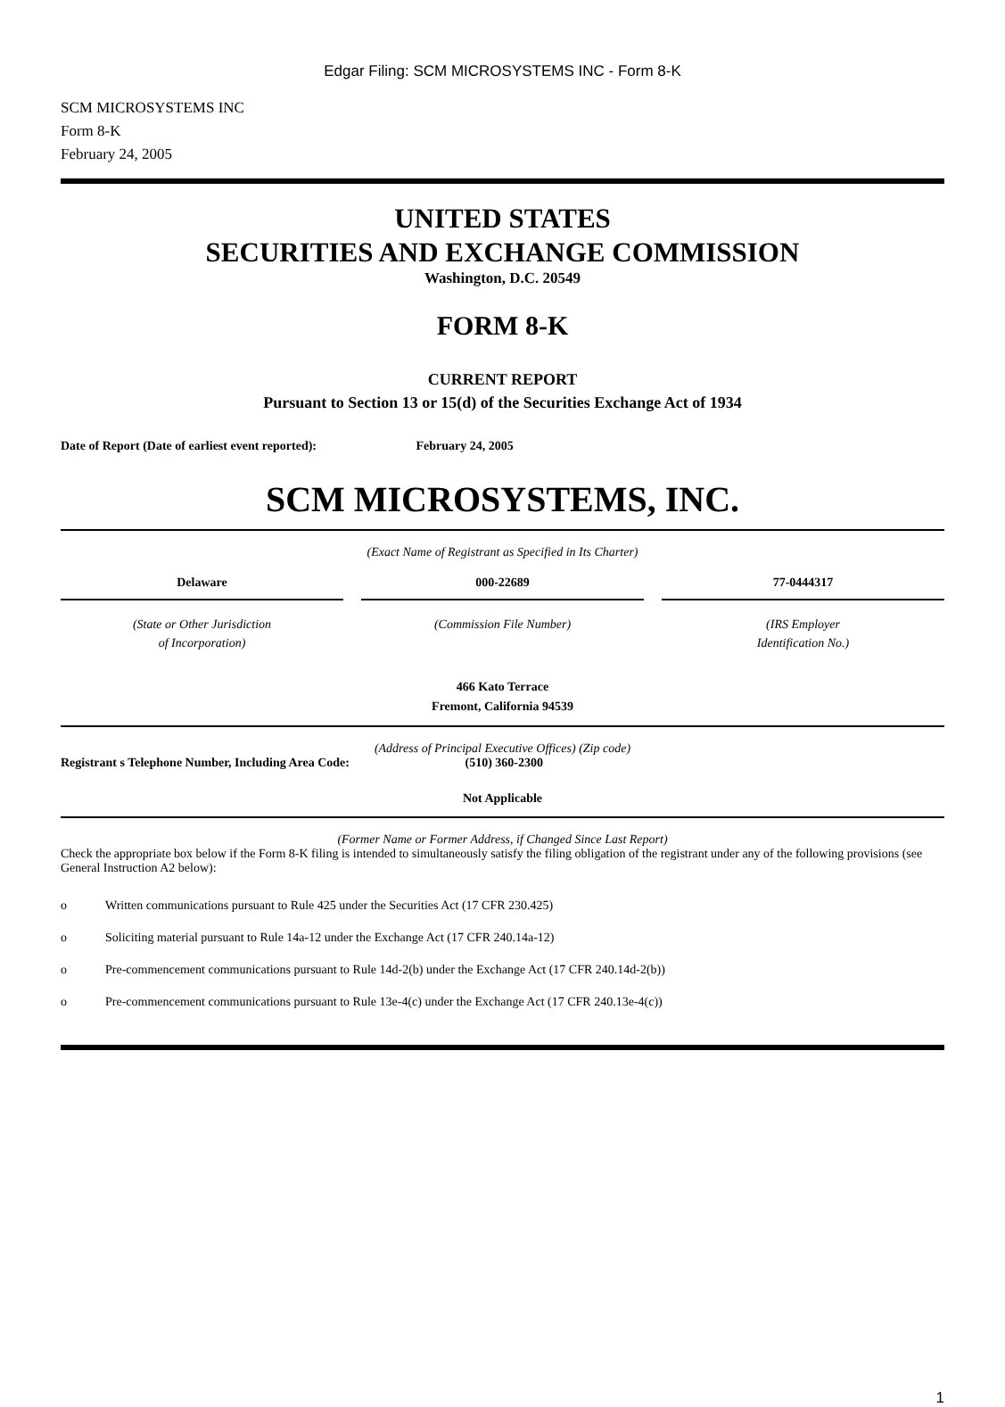Edgar Filing: SCM MICROSYSTEMS INC - Form 8-K
SCM MICROSYSTEMS INC
Form 8-K
February 24, 2005
UNITED STATES
SECURITIES AND EXCHANGE COMMISSION
Washington, D.C. 20549
FORM 8-K
CURRENT REPORT
Pursuant to Section 13 or 15(d) of the Securities Exchange Act of 1934
Date of Report (Date of earliest event reported): February 24, 2005
SCM MICROSYSTEMS, INC.
(Exact Name of Registrant as Specified in Its Charter)
Delaware
(State or Other Jurisdiction
of Incorporation)
000-22689
(Commission File Number)
77-0444317
(IRS Employer
Identification No.)
466 Kato Terrace
Fremont, California 94539
(Address of Principal Executive Offices) (Zip code)
Registrant s Telephone Number, Including Area Code: (510) 360-2300
Not Applicable
(Former Name or Former Address, if Changed Since Last Report)
Check the appropriate box below if the Form 8-K filing is intended to simultaneously satisfy the filing obligation of the registrant under any of the following provisions (see General Instruction A2 below):
o Written communications pursuant to Rule 425 under the Securities Act (17 CFR 230.425)
o Soliciting material pursuant to Rule 14a-12 under the Exchange Act (17 CFR 240.14a-12)
o Pre-commencement communications pursuant to Rule 14d-2(b) under the Exchange Act (17 CFR 240.14d-2(b))
o Pre-commencement communications pursuant to Rule 13e-4(c) under the Exchange Act (17 CFR 240.13e-4(c))
1